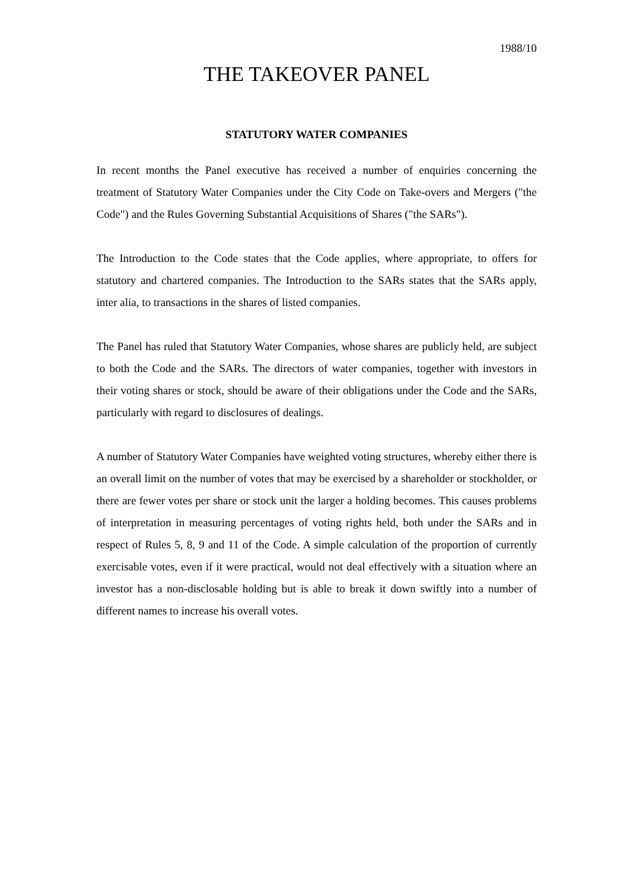1988/10
THE TAKEOVER PANEL
STATUTORY WATER COMPANIES
In recent months the Panel executive has received a number of enquiries concerning the treatment of Statutory Water Companies under the City Code on Take-overs and Mergers ("the Code") and the Rules Governing Substantial Acquisitions of Shares ("the SARs").
The Introduction to the Code states that the Code applies, where appropriate, to offers for statutory and chartered companies. The Introduction to the SARs states that the SARs apply, inter alia, to transactions in the shares of listed companies.
The Panel has ruled that Statutory Water Companies, whose shares are publicly held, are subject to both the Code and the SARs. The directors of water companies, together with investors in their voting shares or stock, should be aware of their obligations under the Code and the SARs, particularly with regard to disclosures of dealings.
A number of Statutory Water Companies have weighted voting structures, whereby either there is an overall limit on the number of votes that may be exercised by a shareholder or stockholder, or there are fewer votes per share or stock unit the larger a holding becomes. This causes problems of interpretation in measuring percentages of voting rights held, both under the SARs and in respect of Rules 5, 8, 9 and 11 of the Code. A simple calculation of the proportion of currently exercisable votes, even if it were practical, would not deal effectively with a situation where an investor has a non-disclosable holding but is able to break it down swiftly into a number of different names to increase his overall votes.